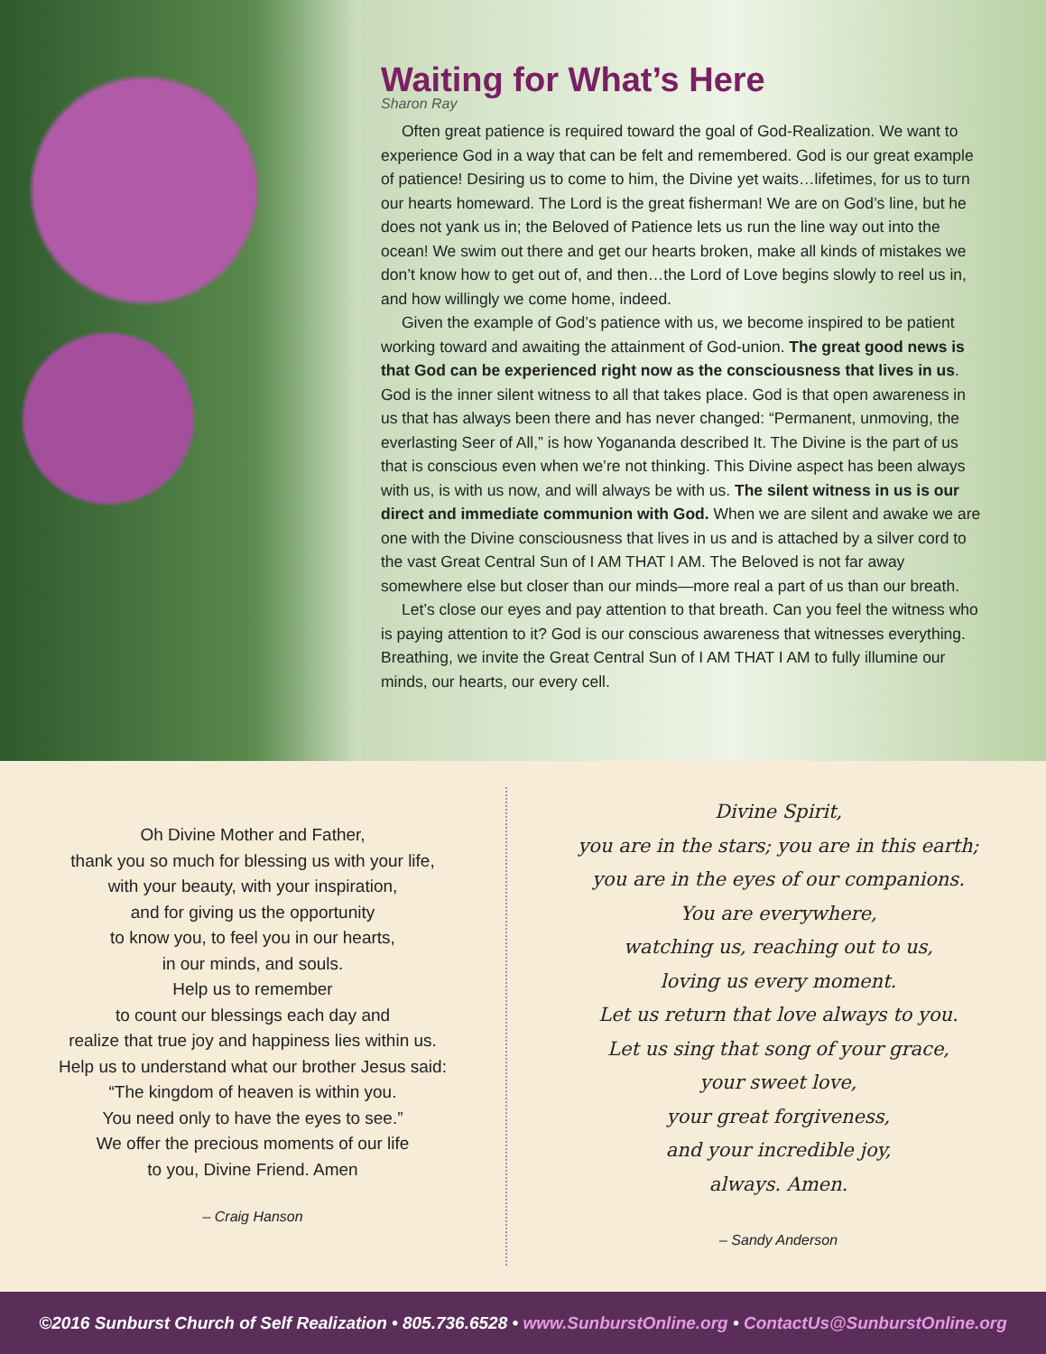Waiting for What’s Here
Sharon Ray
Often great patience is required toward the goal of God-Realization. We want to experience God in a way that can be felt and remembered. God is our great example of patience! Desiring us to come to him, the Divine yet waits…lifetimes, for us to turn our hearts homeward. The Lord is the great fisherman! We are on God’s line, but he does not yank us in; the Beloved of Patience lets us run the line way out into the ocean! We swim out there and get our hearts broken, make all kinds of mistakes we don’t know how to get out of, and then…the Lord of Love begins slowly to reel us in, and how willingly we come home, indeed.
Given the example of God’s patience with us, we become inspired to be patient working toward and awaiting the attainment of God-union. The great good news is that God can be experienced right now as the consciousness that lives in us. God is the inner silent witness to all that takes place. God is that open awareness in us that has always been there and has never changed: “Permanent, unmoving, the everlasting Seer of All,” is how Yogananda described It. The Divine is the part of us that is conscious even when we’re not thinking. This Divine aspect has been always with us, is with us now, and will always be with us. The silent witness in us is our direct and immediate communion with God. When we are silent and awake we are one with the Divine consciousness that lives in us and is attached by a silver cord to the vast Great Central Sun of I AM THAT I AM. The Beloved is not far away somewhere else but closer than our minds—more real a part of us than our breath.
Let’s close our eyes and pay attention to that breath. Can you feel the witness who is paying attention to it? God is our conscious awareness that witnesses everything. Breathing, we invite the Great Central Sun of I AM THAT I AM to fully illumine our minds, our hearts, our every cell.
Oh Divine Mother and Father,
thank you so much for blessing us with your life,
with your beauty, with your inspiration,
and for giving us the opportunity
to know you, to feel you in our hearts,
in our minds, and souls.
Help us to remember
to count our blessings each day and
realize that true joy and happiness lies within us.
Help us to understand what our brother Jesus said:
“The kingdom of heaven is within you.
You need only to have the eyes to see.”
We offer the precious moments of our life
to you, Divine Friend. Amen
– Craig Hanson
Divine Spirit,
you are in the stars; you are in this earth;
you are in the eyes of our companions.
You are everywhere,
watching us, reaching out to us,
loving us every moment.
Let us return that love always to you.
Let us sing that song of your grace,
your sweet love,
your great forgiveness,
and your incredible joy,
always. Amen.
– Sandy Anderson
©2016 Sunburst Church of Self Realization • 805.736.6528 • www.SunburstOnline.org • ContactUs@SunburstOnline.org